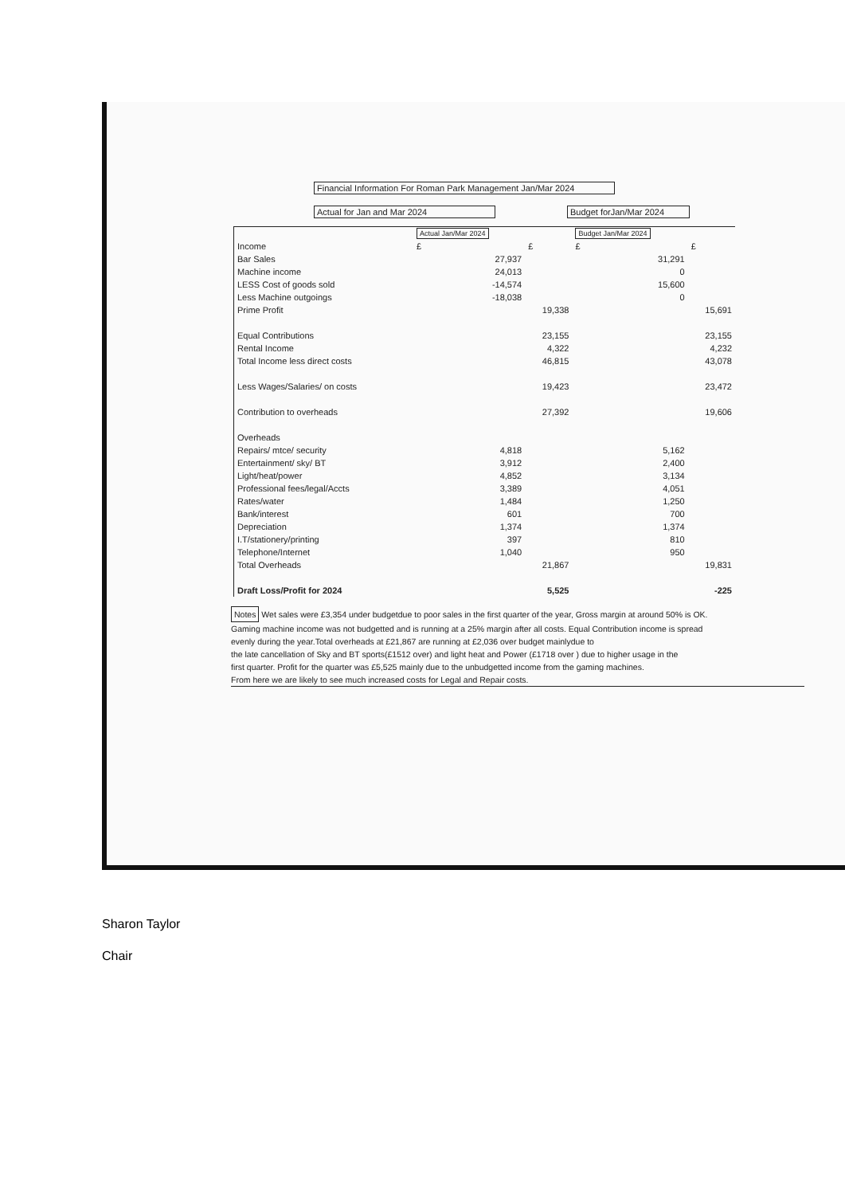Financial Information For Roman Park Management Jan/Mar 2024
Actual for Jan and Mar 2024 Budget forJan/Mar 2024
| | Actual Jan/Mar 2024 | | Budget Jan/Mar 2024 | |
| Income | £ | £ | £ | £ |
| Bar Sales | 27,937 | | 31,291 | |
| Machine income | 24,013 | | 0 | |
| LESS Cost of goods sold | -14,574 | | 15,600 | |
| Less Machine outgoings | -18,038 | | 0 | |
| Prime Profit | | 19,338 | | 15,691 |
| Equal Contributions | | 23,155 | | 23,155 |
| Rental Income | | 4,322 | | 4,232 |
| Total Income less direct costs | | 46,815 | | 43,078 |
| Less Wages/Salaries/ on costs | | 19,423 | | 23,472 |
| Contribution to overheads | | 27,392 | | 19,606 |
| Overheads | | | | |
| Repairs/ mtce/ security | 4,818 | | 5,162 | |
| Entertainment/ sky/ BT | 3,912 | | 2,400 | |
| Light/heat/power | 4,852 | | 3,134 | |
| Professional fees/legal/Accts | 3,389 | | 4,051 | |
| Rates/water | 1,484 | | 1,250 | |
| Bank/interest | 601 | | 700 | |
| Depreciation | 1,374 | | 1,374 | |
| I.T/stationery/printing | 397 | | 810 | |
| Telephone/Internet | 1,040 | | 950 | |
| Total Overheads | | 21,867 | | 19,831 |
| Draft Loss/Profit for 2024 | | 5,525 | | -225 |
Notes Wet sales were £3,354 under budgetdue to poor sales in the first quarter of the year, Gross margin at around 50% is OK.
Gaming machine income was not budgetted and is running at a 25% margin after all costs. Equal Contribution income is spread
evenly during the year.Total overheads at £21,867 are running at £2,036 over budget mainlydue to
the late cancellation of Sky and BT sports(£1512 over) and light heat and Power (£1718 over ) due to higher usage in the
first quarter. Profit for the quarter was £5,525 mainly due to the unbudgetted income from the gaming machines.
From here we are likely to see much increased costs for Legal and Repair costs.
Sharon Taylor
Chair